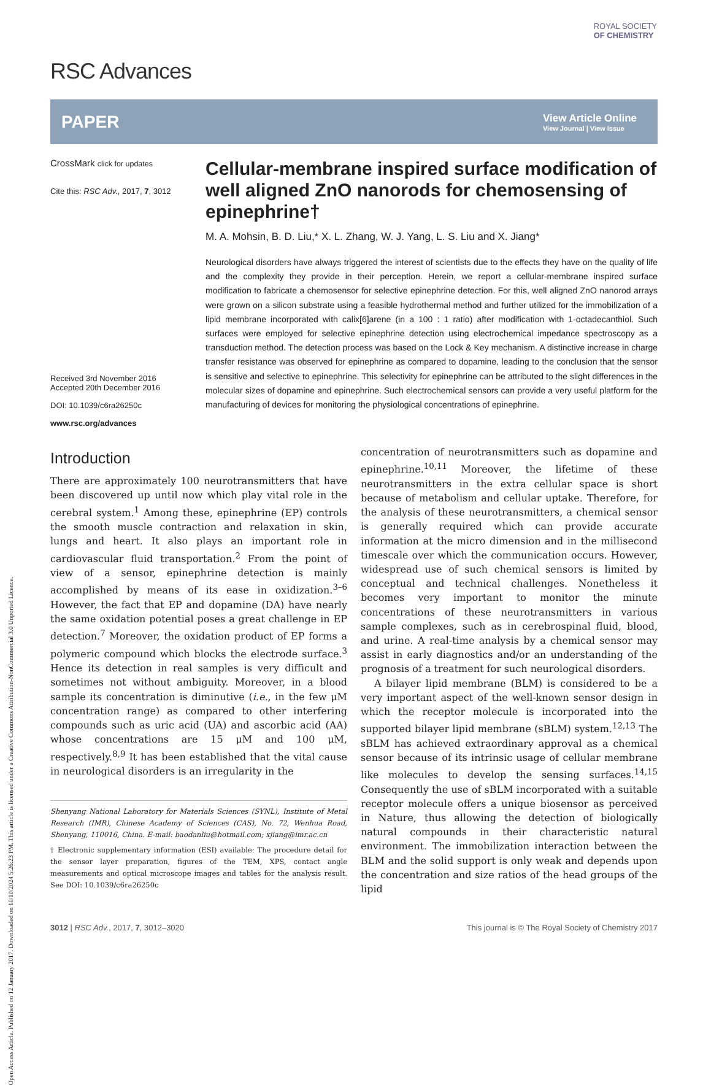Open Access Article. Published on 12 January 2017. Downloaded on 10/10/2024 5:26:23 PM. This article is licensed under a Creative Commons Attribution-NonCommercial 3.0 Unported Licence.
ROYAL SOCIETY
OF CHEMISTRY
RSC Advances
PAPER
View Article Online
View Journal | View Issue
CrossMark click for updates
Cite this: RSC Adv., 2017, 7, 3012
Received 3rd November 2016
Accepted 20th December 2016
DOI: 10.1039/c6ra26250c
www.rsc.org/advances
Cellular-membrane inspired surface modification of well aligned ZnO nanorods for chemosensing of epinephrine†
M. A. Mohsin, B. D. Liu,* X. L. Zhang, W. J. Yang, L. S. Liu and X. Jiang*
Neurological disorders have always triggered the interest of scientists due to the effects they have on the quality of life and the complexity they provide in their perception. Herein, we report a cellular-membrane inspired surface modification to fabricate a chemosensor for selective epinephrine detection. For this, well aligned ZnO nanorod arrays were grown on a silicon substrate using a feasible hydrothermal method and further utilized for the immobilization of a lipid membrane incorporated with calix[6]arene (in a 100 : 1 ratio) after modification with 1-octadecanthiol. Such surfaces were employed for selective epinephrine detection using electrochemical impedance spectroscopy as a transduction method. The detection process was based on the Lock & Key mechanism. A distinctive increase in charge transfer resistance was observed for epinephrine as compared to dopamine, leading to the conclusion that the sensor is sensitive and selective to epinephrine. This selectivity for epinephrine can be attributed to the slight differences in the molecular sizes of dopamine and epinephrine. Such electrochemical sensors can provide a very useful platform for the manufacturing of devices for monitoring the physiological concentrations of epinephrine.
Introduction
There are approximately 100 neurotransmitters that have been discovered up until now which play vital role in the cerebral system.<sup>1</sup> Among these, epinephrine (EP) controls the smooth muscle contraction and relaxation in skin, lungs and heart. It also plays an important role in cardiovascular fluid transportation.<sup>2</sup> From the point of view of a sensor, epinephrine detection is mainly accomplished by means of its ease in oxidization.<sup>3–6</sup> However, the fact that EP and dopamine (DA) have nearly the same oxidation potential poses a great challenge in EP detection.<sup>7</sup> Moreover, the oxidation product of EP forms a polymeric compound which blocks the electrode surface.<sup>3</sup> Hence its detection in real samples is very difficult and sometimes not without ambiguity. Moreover, in a blood sample its concentration is diminutive (i.e., in the few μM concentration range) as compared to other interfering compounds such as uric acid (UA) and ascorbic acid (AA) whose concentrations are 15 μM and 100 μM, respectively.<sup>8,9</sup> It has been established that the vital cause in neurological disorders is an irregularity in the
Shenyang National Laboratory for Materials Sciences (SYNL), Institute of Metal Research (IMR), Chinese Academy of Sciences (CAS), No. 72, Wenhua Road, Shenyang, 110016, China. E-mail: baodanliu@hotmail.com; xjiang@imr.ac.cn
† Electronic supplementary information (ESI) available: The procedure detail for the sensor layer preparation, figures of the TEM, XPS, contact angle measurements and optical microscope images and tables for the analysis result. See DOI: 10.1039/c6ra26250c
concentration of neurotransmitters such as dopamine and epinephrine.<sup>10,11</sup> Moreover, the lifetime of these neurotransmitters in the extra cellular space is short because of metabolism and cellular uptake. Therefore, for the analysis of these neurotransmitters, a chemical sensor is generally required which can provide accurate information at the micro dimension and in the millisecond timescale over which the communication occurs. However, widespread use of such chemical sensors is limited by conceptual and technical challenges. Nonetheless it becomes very important to monitor the minute concentrations of these neurotransmitters in various sample complexes, such as in cerebrospinal fluid, blood, and urine. A real-time analysis by a chemical sensor may assist in early diagnostics and/or an understanding of the prognosis of a treatment for such neurological disorders.
A bilayer lipid membrane (BLM) is considered to be a very important aspect of the well-known sensor design in which the receptor molecule is incorporated into the supported bilayer lipid membrane (sBLM) system.<sup>12,13</sup> The sBLM has achieved extraordinary approval as a chemical sensor because of its intrinsic usage of cellular membrane like molecules to develop the sensing surfaces.<sup>14,15</sup> Consequently the use of sBLM incorporated with a suitable receptor molecule offers a unique biosensor as perceived in Nature, thus allowing the detection of biologically natural compounds in their characteristic natural environment. The immobilization interaction between the BLM and the solid support is only weak and depends upon the concentration and size ratios of the head groups of the lipid
3012 | RSC Adv., 2017, 7, 3012–3020 This journal is © The Royal Society of Chemistry 2017